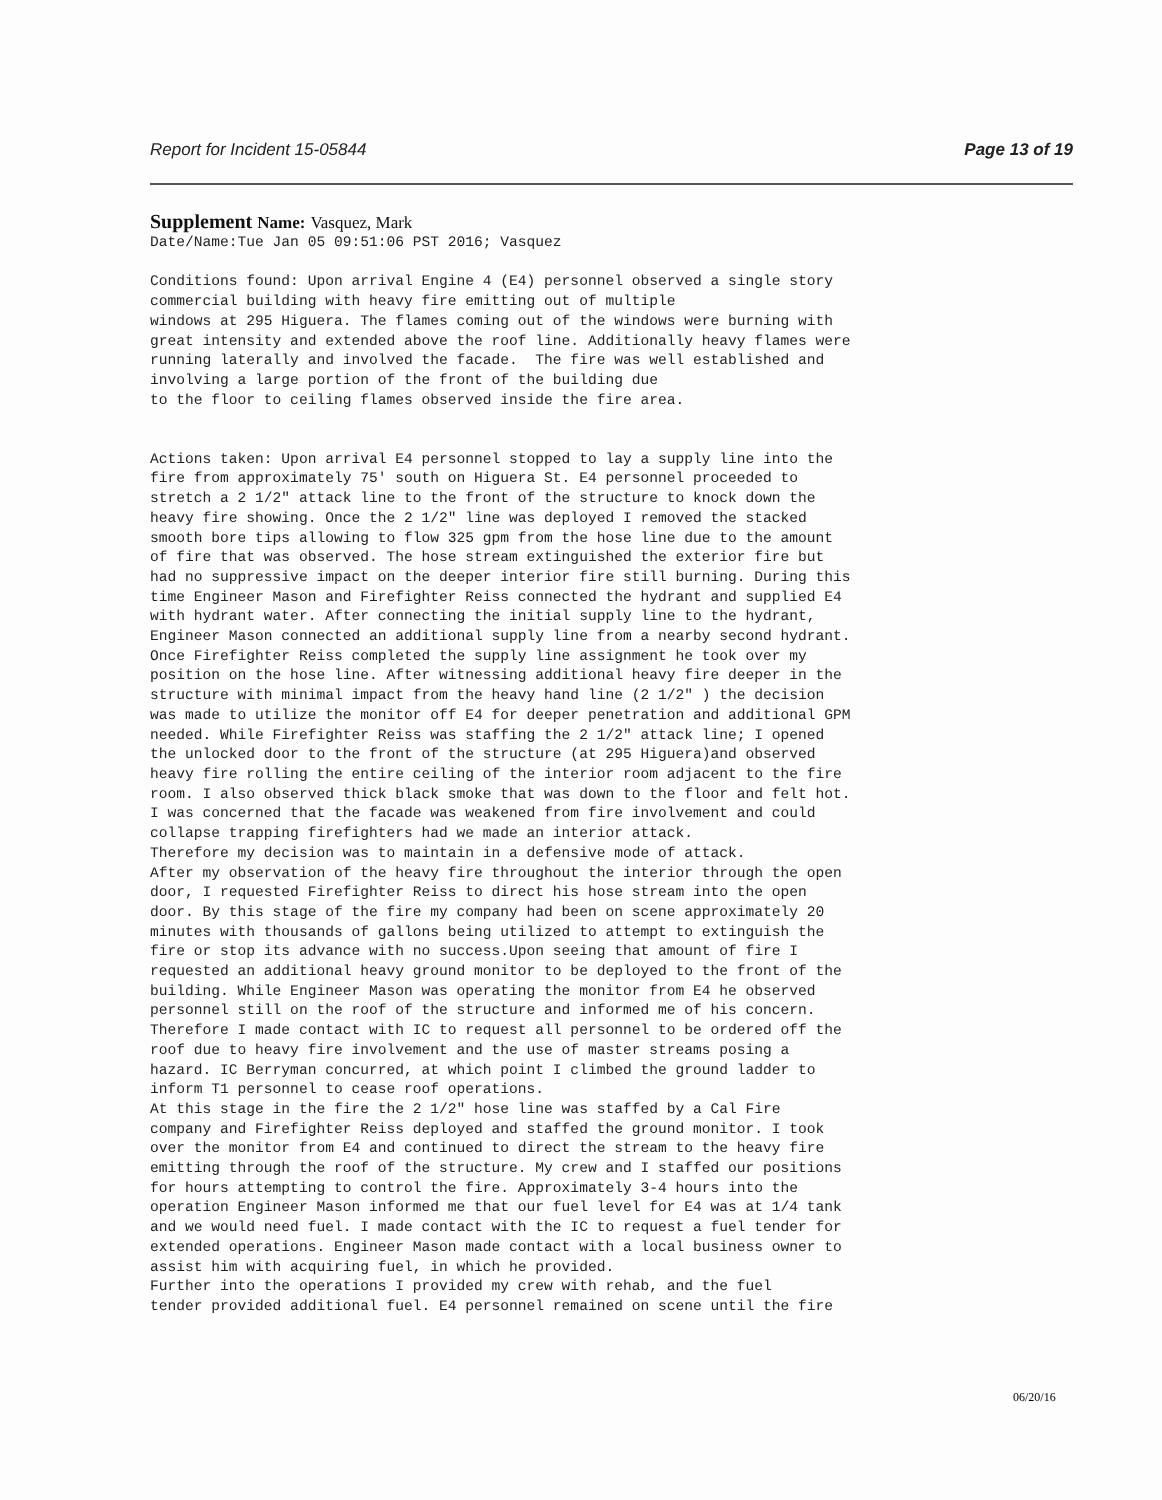Report for Incident 15-05844 Page 13 of 19
Supplement Name: Vasquez, Mark
Date/Name:Tue Jan 05 09:51:06 PST 2016; Vasquez

Conditions found: Upon arrival Engine 4 (E4) personnel observed a single story
commercial building with heavy fire emitting out of multiple
windows at 295 Higuera. The flames coming out of the windows were burning with
great intensity and extended above the roof line. Additionally heavy flames were
running laterally and involved the facade.  The fire was well established and
involving a large portion of the front of the building due
to the floor to ceiling flames observed inside the fire area.


Actions taken: Upon arrival E4 personnel stopped to lay a supply line into the
fire from approximately 75' south on Higuera St. E4 personnel proceeded to
stretch a 2 1/2" attack line to the front of the structure to knock down the
heavy fire showing. Once the 2 1/2" line was deployed I removed the stacked
smooth bore tips allowing to flow 325 gpm from the hose line due to the amount
of fire that was observed. The hose stream extinguished the exterior fire but
had no suppressive impact on the deeper interior fire still burning. During this
time Engineer Mason and Firefighter Reiss connected the hydrant and supplied E4
with hydrant water. After connecting the initial supply line to the hydrant,
Engineer Mason connected an additional supply line from a nearby second hydrant.
Once Firefighter Reiss completed the supply line assignment he took over my
position on the hose line. After witnessing additional heavy fire deeper in the
structure with minimal impact from the heavy hand line (2 1/2" ) the decision
was made to utilize the monitor off E4 for deeper penetration and additional GPM
needed. While Firefighter Reiss was staffing the 2 1/2" attack line; I opened
the unlocked door to the front of the structure (at 295 Higuera)and observed
heavy fire rolling the entire ceiling of the interior room adjacent to the fire
room. I also observed thick black smoke that was down to the floor and felt hot.
I was concerned that the facade was weakened from fire involvement and could
collapse trapping firefighters had we made an interior attack.
Therefore my decision was to maintain in a defensive mode of attack.
After my observation of the heavy fire throughout the interior through the open
door, I requested Firefighter Reiss to direct his hose stream into the open
door. By this stage of the fire my company had been on scene approximately 20
minutes with thousands of gallons being utilized to attempt to extinguish the
fire or stop its advance with no success.Upon seeing that amount of fire I
requested an additional heavy ground monitor to be deployed to the front of the
building. While Engineer Mason was operating the monitor from E4 he observed
personnel still on the roof of the structure and informed me of his concern.
Therefore I made contact with IC to request all personnel to be ordered off the
roof due to heavy fire involvement and the use of master streams posing a
hazard. IC Berryman concurred, at which point I climbed the ground ladder to
inform T1 personnel to cease roof operations.
At this stage in the fire the 2 1/2" hose line was staffed by a Cal Fire
company and Firefighter Reiss deployed and staffed the ground monitor. I took
over the monitor from E4 and continued to direct the stream to the heavy fire
emitting through the roof of the structure. My crew and I staffed our positions
for hours attempting to control the fire. Approximately 3-4 hours into the
operation Engineer Mason informed me that our fuel level for E4 was at 1/4 tank
and we would need fuel. I made contact with the IC to request a fuel tender for
extended operations. Engineer Mason made contact with a local business owner to
assist him with acquiring fuel, in which he provided.
Further into the operations I provided my crew with rehab, and the fuel
tender provided additional fuel. E4 personnel remained on scene until the fire
06/20/16